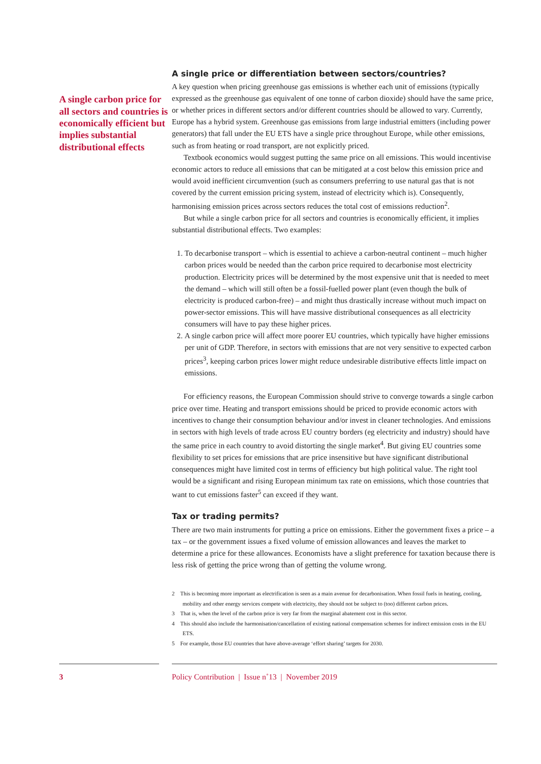A single price or differentiation between sectors/countries?
A key question when pricing greenhouse gas emissions is whether each unit of emissions (typically expressed as the greenhouse gas equivalent of one tonne of carbon dioxide) should have the same price, or whether prices in different sectors and/or different countries should be allowed to vary. Currently, Europe has a hybrid system. Greenhouse gas emissions from large industrial emitters (including power generators) that fall under the EU ETS have a single price throughout Europe, while other emissions, such as from heating or road transport, are not explicitly priced.
Textbook economics would suggest putting the same price on all emissions. This would incentivise economic actors to reduce all emissions that can be mitigated at a cost below this emission price and would avoid inefficient circumvention (such as consumers preferring to use natural gas that is not covered by the current emission pricing system, instead of electricity which is). Consequently, harmonising emission prices across sectors reduces the total cost of emissions reduction<sup>2</sup>.
But while a single carbon price for all sectors and countries is economically efficient, it implies substantial distributional effects. Two examples:
1. To decarbonise transport – which is essential to achieve a carbon-neutral continent – much higher carbon prices would be needed than the carbon price required to decarbonise most electricity production. Electricity prices will be determined by the most expensive unit that is needed to meet the demand – which will still often be a fossil-fuelled power plant (even though the bulk of electricity is produced carbon-free) – and might thus drastically increase without much impact on power-sector emissions. This will have massive distributional consequences as all electricity consumers will have to pay these higher prices.
2. A single carbon price will affect more poorer EU countries, which typically have higher emissions per unit of GDP. Therefore, in sectors with emissions that are not very sensitive to expected carbon prices<sup>3</sup>, keeping carbon prices lower might reduce undesirable distributive effects little impact on emissions.
For efficiency reasons, the European Commission should strive to converge towards a single carbon price over time. Heating and transport emissions should be priced to provide economic actors with incentives to change their consumption behaviour and/or invest in cleaner technologies. And emissions in sectors with high levels of trade across EU country borders (eg electricity and industry) should have the same price in each country to avoid distorting the single market<sup>4</sup>. But giving EU countries some flexibility to set prices for emissions that are price insensitive but have significant distributional consequences might have limited cost in terms of efficiency but high political value. The right tool would be a significant and rising European minimum tax rate on emissions, which those countries that want to cut emissions faster<sup>5</sup> can exceed if they want.
Tax or trading permits?
There are two main instruments for putting a price on emissions. Either the government fixes a price – a tax – or the government issues a fixed volume of emission allowances and leaves the market to determine a price for these allowances. Economists have a slight preference for taxation because there is less risk of getting the price wrong than of getting the volume wrong.
2 This is becoming more important as electrification is seen as a main avenue for decarbonisation. When fossil fuels in heating, cooling, mobility and other energy services compete with electricity, they should not be subject to (too) different carbon prices.
3 That is, when the level of the carbon price is very far from the marginal abatement cost in this sector.
4 This should also include the harmonisation/cancellation of existing national compensation schemes for indirect emission costs in the EU ETS.
5 For example, those EU countries that have above-average ‘effort sharing’ targets for 2030.
A single carbon price for all sectors and countries is economically efficient but implies substantial distributional effects
3 Policy Contribution | Issue n˚13 | November 2019